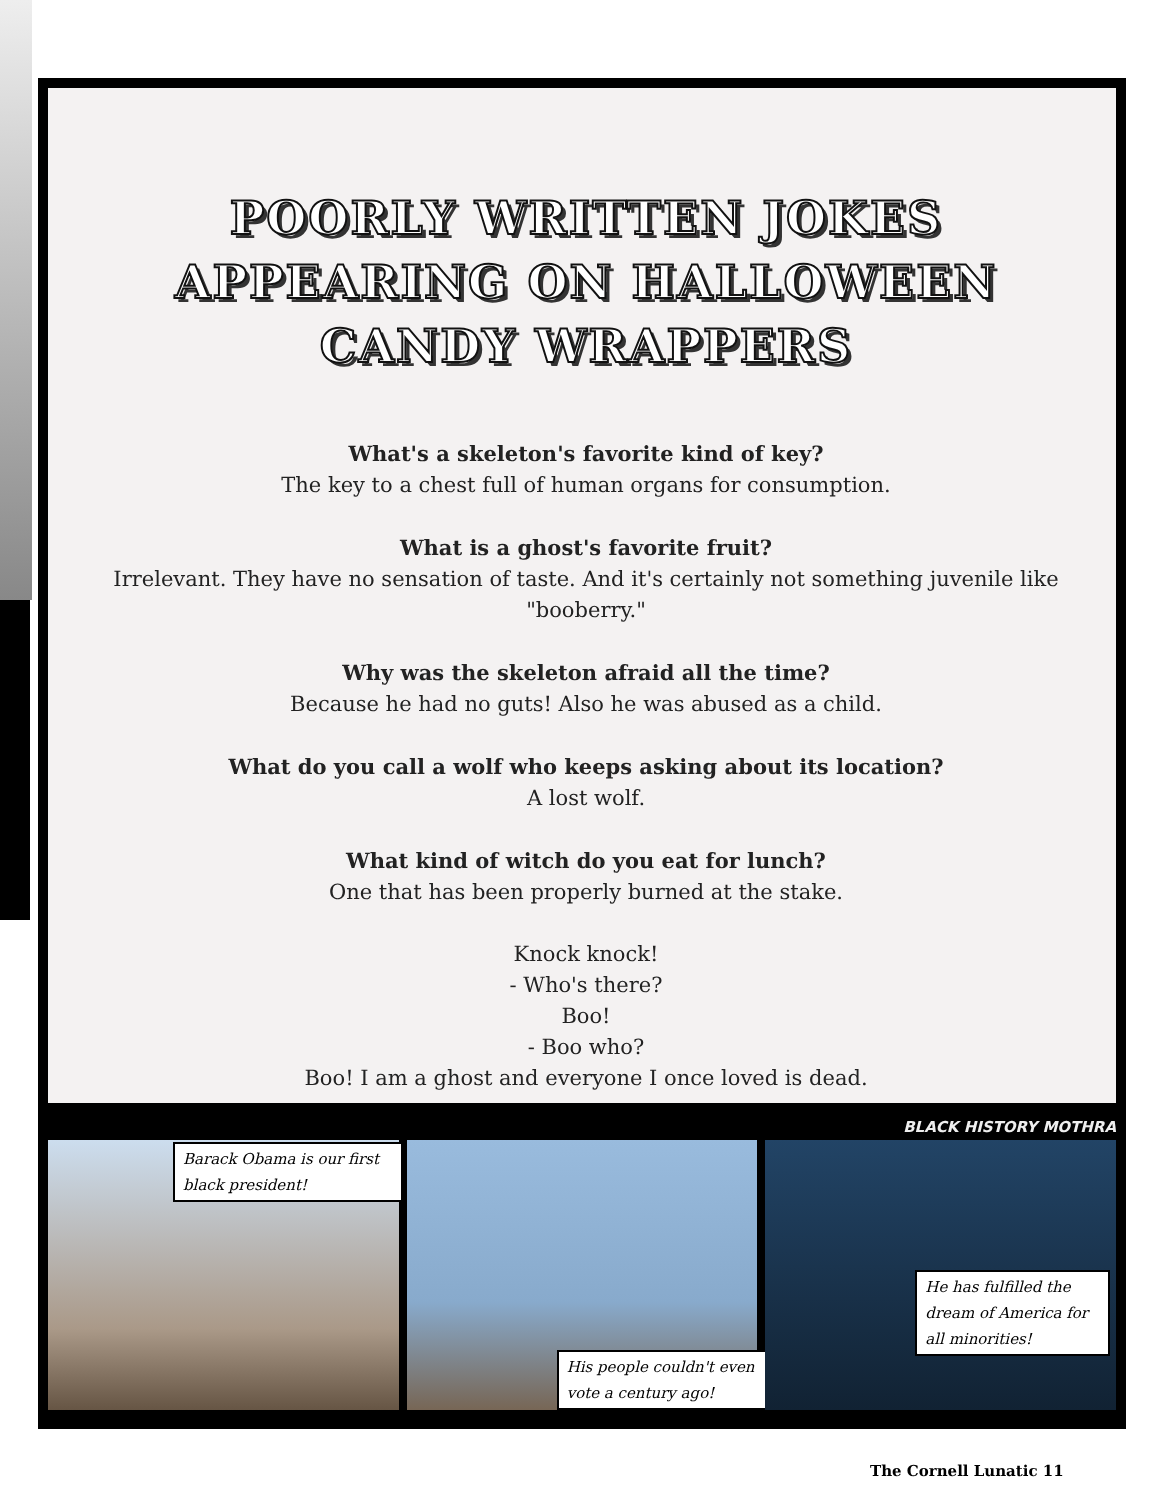POORLY WRITTEN JOKES APPEARING ON HALLOWEEN CANDY WRAPPERS
What's a skeleton's favorite kind of key?
The key to a chest full of human organs for consumption.
What is a ghost's favorite fruit?
Irrelevant. They have no sensation of taste. And it's certainly not something juvenile like "booberry."
Why was the skeleton afraid all the time?
Because he had no guts! Also he was abused as a child.
What do you call a wolf who keeps asking about its location?
A lost wolf.
What kind of witch do you eat for lunch?
One that has been properly burned at the stake.
Knock knock!
- Who's there?
Boo!
- Boo who?
Boo! I am a ghost and everyone I once loved is dead.
BLACK HISTORY MOTHRA
Barack Obama is our first black president!
His people couldn't even vote a century ago!
He has fulfilled the dream of America for all minorities!
The Cornell Lunatic 11